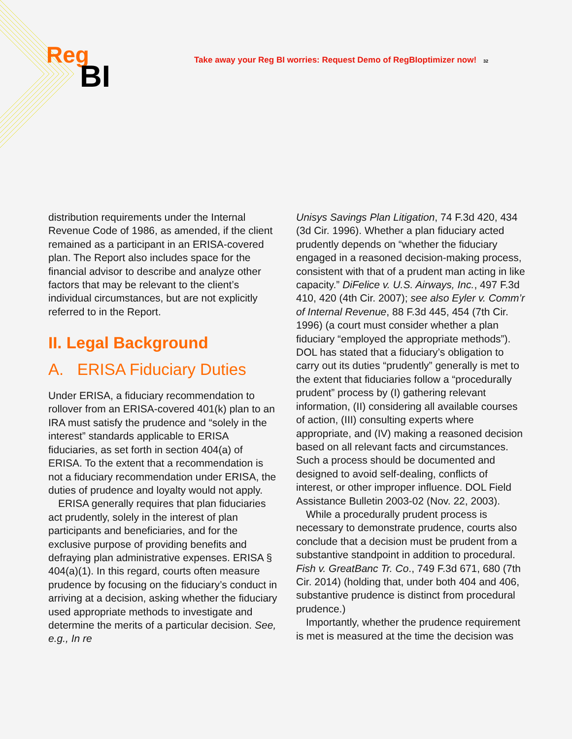Reg
BI
Take away your Reg BI worries: Request Demo of RegBIoptimizer now! 32
distribution requirements under the Internal Revenue Code of 1986, as amended, if the client remained as a participant in an ERISA-covered plan. The Report also includes space for the financial advisor to describe and analyze other factors that may be relevant to the client’s individual circumstances, but are not explicitly referred to in the Report.
II. Legal Background
A. ERISA Fiduciary Duties
Under ERISA, a fiduciary recommendation to rollover from an ERISA-covered 401(k) plan to an IRA must satisfy the prudence and “solely in the interest” standards applicable to ERISA fiduciaries, as set forth in section 404(a) of ERISA. To the extent that a recommendation is not a fiduciary recommendation under ERISA, the duties of prudence and loyalty would not apply.
ERISA generally requires that plan fiduciaries act prudently, solely in the interest of plan participants and beneficiaries, and for the exclusive purpose of providing benefits and defraying plan administrative expenses. ERISA § 404(a)(1). In this regard, courts often measure prudence by focusing on the fiduciary’s conduct in arriving at a decision, asking whether the fiduciary used appropriate methods to investigate and determine the merits of a particular decision. See, e.g., In re
Unisys Savings Plan Litigation, 74 F.3d 420, 434 (3d Cir. 1996). Whether a plan fiduciary acted prudently depends on “whether the fiduciary engaged in a reasoned decision-making process, consistent with that of a prudent man acting in like capacity.” DiFelice v. U.S. Airways, Inc., 497 F.3d 410, 420 (4th Cir. 2007); see also Eyler v. Comm’r of Internal Revenue, 88 F.3d 445, 454 (7th Cir. 1996) (a court must consider whether a plan fiduciary “employed the appropriate methods”). DOL has stated that a fiduciary’s obligation to carry out its duties “prudently” generally is met to the extent that fiduciaries follow a “procedurally prudent” process by (I) gathering relevant information, (II) considering all available courses of action, (III) consulting experts where appropriate, and (IV) making a reasoned decision based on all relevant facts and circumstances. Such a process should be documented and designed to avoid self-dealing, conflicts of interest, or other improper influence. DOL Field Assistance Bulletin 2003-02 (Nov. 22, 2003).
While a procedurally prudent process is necessary to demonstrate prudence, courts also conclude that a decision must be prudent from a substantive standpoint in addition to procedural. Fish v. GreatBanc Tr. Co., 749 F.3d 671, 680 (7th Cir. 2014) (holding that, under both 404 and 406, substantive prudence is distinct from procedural prudence.)
Importantly, whether the prudence requirement is met is measured at the time the decision was